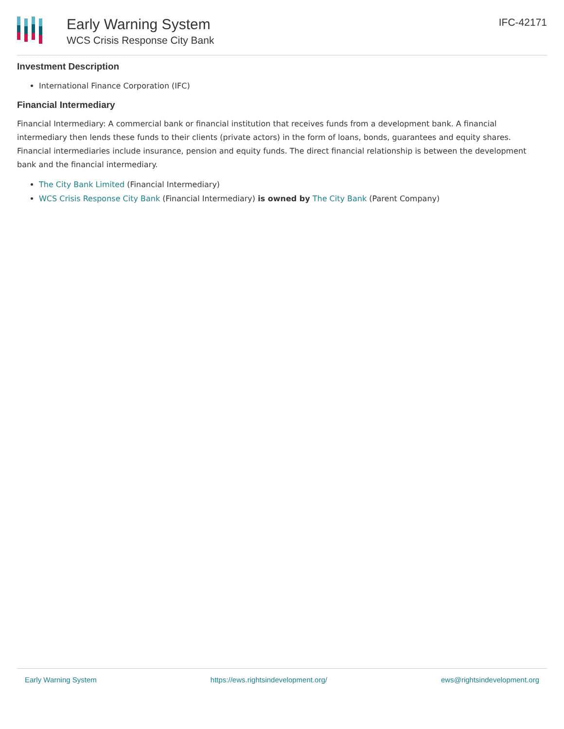Early Warning System
WCS Crisis Response City Bank
IFC-42171
Investment Description
International Finance Corporation (IFC)
Financial Intermediary
Financial Intermediary: A commercial bank or financial institution that receives funds from a development bank. A financial intermediary then lends these funds to their clients (private actors) in the form of loans, bonds, guarantees and equity shares. Financial intermediaries include insurance, pension and equity funds. The direct financial relationship is between the development bank and the financial intermediary.
The City Bank Limited (Financial Intermediary)
WCS Crisis Response City Bank (Financial Intermediary) is owned by The City Bank (Parent Company)
Early Warning System https://ews.rightsindevelopment.org/ ews@rightsindevelopment.org